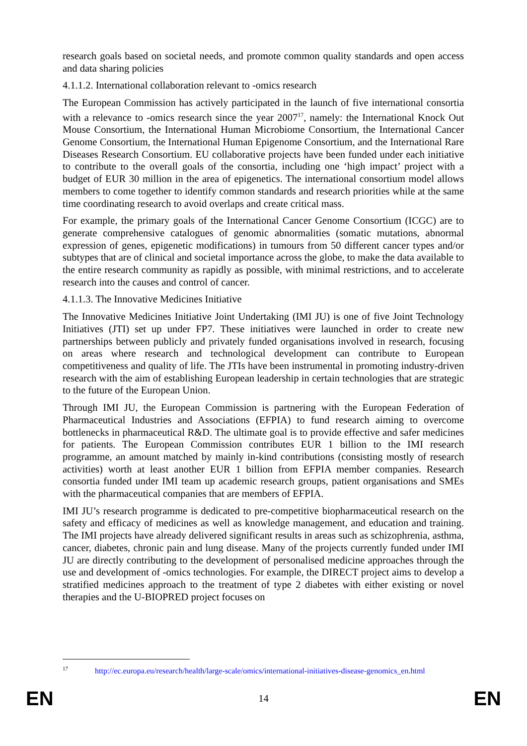research goals based on societal needs, and promote common quality standards and open access and data sharing policies
4.1.1.2. International collaboration relevant to -omics research
The European Commission has actively participated in the launch of five international consortia with a relevance to -omics research since the year 2007<sup>17</sup>, namely: the International Knock Out Mouse Consortium, the International Human Microbiome Consortium, the International Cancer Genome Consortium, the International Human Epigenome Consortium, and the International Rare Diseases Research Consortium. EU collaborative projects have been funded under each initiative to contribute to the overall goals of the consortia, including one ‘high impact’ project with a budget of EUR 30 million in the area of epigenetics. The international consortium model allows members to come together to identify common standards and research priorities while at the same time coordinating research to avoid overlaps and create critical mass.
For example, the primary goals of the International Cancer Genome Consortium (ICGC) are to generate comprehensive catalogues of genomic abnormalities (somatic mutations, abnormal expression of genes, epigenetic modifications) in tumours from 50 different cancer types and/or subtypes that are of clinical and societal importance across the globe, to make the data available to the entire research community as rapidly as possible, with minimal restrictions, and to accelerate research into the causes and control of cancer.
4.1.1.3. The Innovative Medicines Initiative
The Innovative Medicines Initiative Joint Undertaking (IMI JU) is one of five Joint Technology Initiatives (JTI) set up under FP7. These initiatives were launched in order to create new partnerships between publicly and privately funded organisations involved in research, focusing on areas where research and technological development can contribute to European competitiveness and quality of life. The JTIs have been instrumental in promoting industry-driven research with the aim of establishing European leadership in certain technologies that are strategic to the future of the European Union.
Through IMI JU, the European Commission is partnering with the European Federation of Pharmaceutical Industries and Associations (EFPIA) to fund research aiming to overcome bottlenecks in pharmaceutical R&D. The ultimate goal is to provide effective and safer medicines for patients. The European Commission contributes EUR 1 billion to the IMI research programme, an amount matched by mainly in-kind contributions (consisting mostly of research activities) worth at least another EUR 1 billion from EFPIA member companies. Research consortia funded under IMI team up academic research groups, patient organisations and SMEs with the pharmaceutical companies that are members of EFPIA.
IMI JU’s research programme is dedicated to pre-competitive biopharmaceutical research on the safety and efficacy of medicines as well as knowledge management, and education and training. The IMI projects have already delivered significant results in areas such as schizophrenia, asthma, cancer, diabetes, chronic pain and lung disease. Many of the projects currently funded under IMI JU are directly contributing to the development of personalised medicine approaches through the use and development of -omics technologies. For example, the DIRECT project aims to develop a stratified medicines approach to the treatment of type 2 diabetes with either existing or novel therapies and the U-BIOPRED project focuses on
<sup>17</sup> http://ec.europa.eu/research/health/large-scale/omics/international-initiatives-disease-genomics_en.html
EN 14 EN